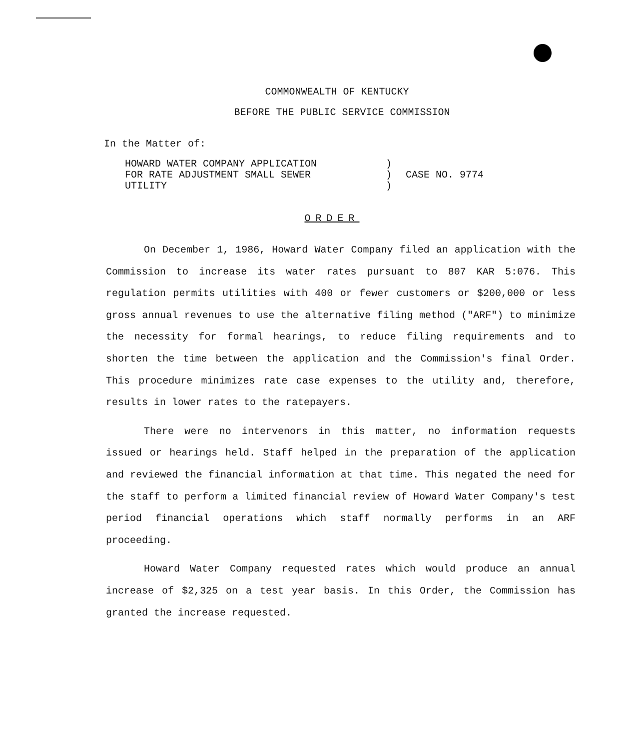COMMONWEALTH OF KENTUCKY
BEFORE THE PUBLIC SERVICE COMMISSION
In the Matter of:
HOWARD WATER COMPANY APPLICATION
FOR RATE ADJUSTMENT SMALL SEWER
UTILITY
)
)
)
CASE NO. 9774
ORDER
On December 1, 1986, Howard Water Company filed an application with the Commission to increase its water rates pursuant to 807 KAR 5:076. This regulation permits utilities with 400 or fewer customers or $200,000 or less gross annual revenues to use the alternative filing method ("ARF") to minimize the necessity for formal hearings, to reduce filing requirements and to shorten the time between the application and the Commission's final Order. This procedure minimizes rate case expenses to the utility and, therefore, results in lower rates to the ratepayers.
There were no intervenors in this matter, no information requests issued or hearings held. Staff helped in the preparation of the application and reviewed the financial information at that time. This negated the need for the staff to perform a limited financial review of Howard Water Company's test period financial operations which staff normally performs in an ARF proceeding.
Howard Water Company requested rates which would produce an annual increase of $2,325 on a test year basis. In this Order, the Commission has granted the increase requested.